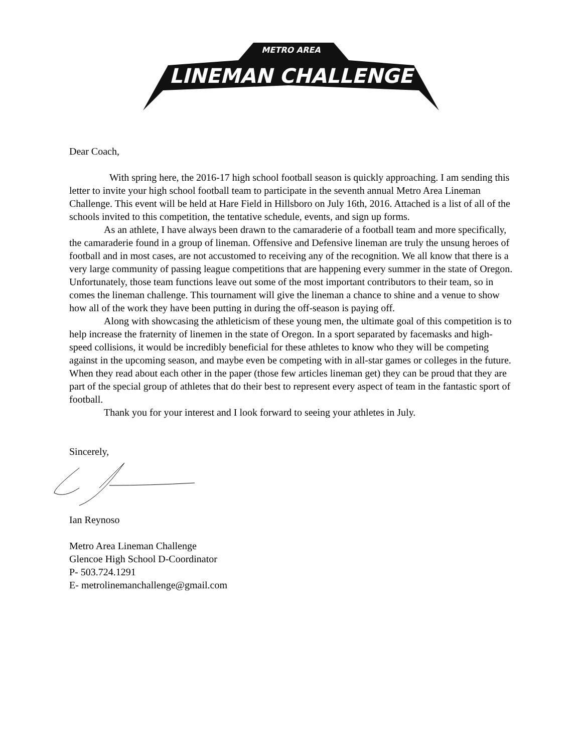METRO AREA
LINEMAN CHALLENGE
Dear Coach,
With spring here, the 2016-17 high school football season is quickly approaching. I am sending this letter to invite your high school football team to participate in the seventh annual Metro Area Lineman Challenge. This event will be held at Hare Field in Hillsboro on July 16th, 2016. Attached is a list of all of the schools invited to this competition, the tentative schedule, events, and sign up forms.
As an athlete, I have always been drawn to the camaraderie of a football team and more specifically, the camaraderie found in a group of lineman. Offensive and Defensive lineman are truly the unsung heroes of football and in most cases, are not accustomed to receiving any of the recognition. We all know that there is a very large community of passing league competitions that are happening every summer in the state of Oregon. Unfortunately, those team functions leave out some of the most important contributors to their team, so in comes the lineman challenge. This tournament will give the lineman a chance to shine and a venue to show how all of the work they have been putting in during the off-season is paying off.
Along with showcasing the athleticism of these young men, the ultimate goal of this competition is to help increase the fraternity of linemen in the state of Oregon. In a sport separated by facemasks and high-speed collisions, it would be incredibly beneficial for these athletes to know who they will be competing against in the upcoming season, and maybe even be competing with in all-star games or colleges in the future. When they read about each other in the paper (those few articles lineman get) they can be proud that they are part of the special group of athletes that do their best to represent every aspect of team in the fantastic sport of football.
Thank you for your interest and I look forward to seeing your athletes in July.
Sincerely,
Ian Reynoso
Metro Area Lineman Challenge
Glencoe High School D-Coordinator
P- 503.724.1291
E- metrolinemanchallenge@gmail.com